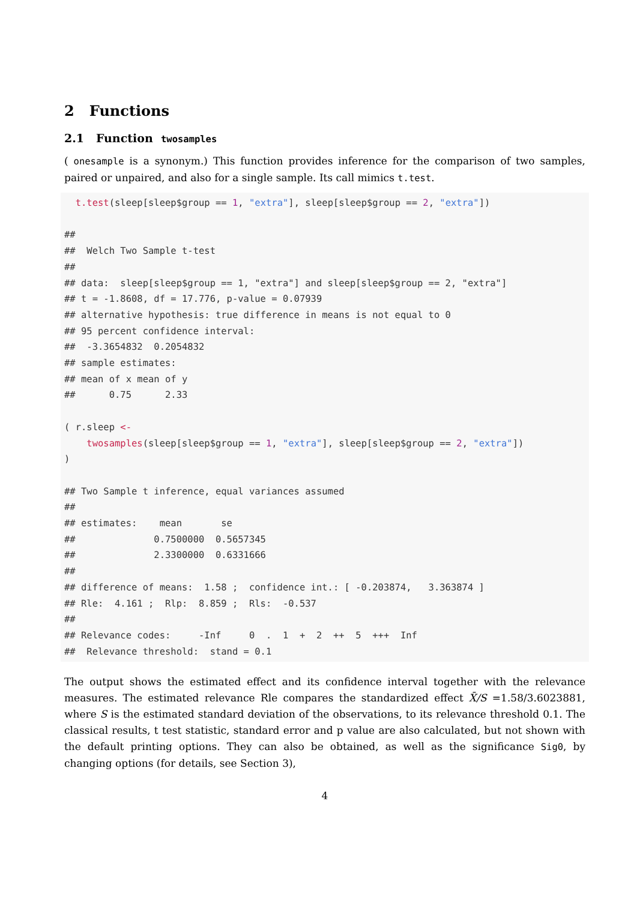2 Functions
2.1 Function twosamples
( onesample is a synonym.) This function provides inference for the comparison of two samples, paired or unpaired, and also for a single sample. Its call mimics t.test.
  t.test(sleep[sleep$group == 1, "extra"], sleep[sleep$group == 2, "extra"])

##
##  Welch Two Sample t-test
##
## data:  sleep[sleep$group == 1, "extra"] and sleep[sleep$group == 2, "extra"]
## t = -1.8608, df = 17.776, p-value = 0.07939
## alternative hypothesis: true difference in means is not equal to 0
## 95 percent confidence interval:
##  -3.3654832  0.2054832
## sample estimates:
## mean of x mean of y
##      0.75      2.33

( r.sleep <-
    twosamples(sleep[sleep$group == 1, "extra"], sleep[sleep$group == 2, "extra"])
)

## Two Sample t inference, equal variances assumed
##
## estimates:    mean       se
##              0.7500000  0.5657345
##              2.3300000  0.6331666
##
## difference of means:  1.58 ;  confidence int.: [ -0.203874,   3.363874 ]
## Rle:  4.161 ;  Rlp:  8.859 ;  Rls:  -0.537
##
## Relevance codes:     -Inf     0  .  1  +  2  ++  5  +++  Inf
##  Relevance threshold:  stand = 0.1
The output shows the estimated effect and its confidence interval together with the relevance measures. The estimated relevance Rle compares the standardized effect X̄/S =1.58/3.6023881, where S is the estimated standard deviation of the observations, to its relevance threshold 0.1. The classical results, t test statistic, standard error and p value are also calculated, but not shown with the default printing options. They can also be obtained, as well as the significance Sig0, by changing options (for details, see Section 3),
4